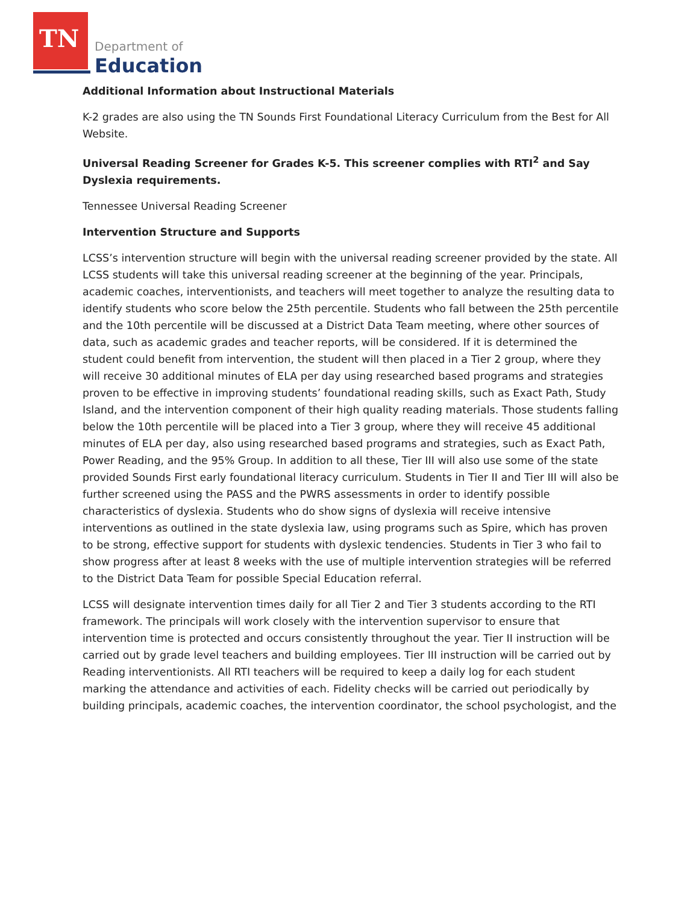TN
Department of
Education
Additional Information about Instructional Materials
K-2 grades are also using the TN Sounds First Foundational Literacy Curriculum from the Best for All Website.
Universal Reading Screener for Grades K-5. This screener complies with RTI<sup>2</sup> and Say Dyslexia requirements.
Tennessee Universal Reading Screener
Intervention Structure and Supports
LCSS’s intervention structure will begin with the universal reading screener provided by the state. All LCSS students will take this universal reading screener at the beginning of the year. Principals, academic coaches, interventionists, and teachers will meet together to analyze the resulting data to identify students who score below the 25th percentile. Students who fall between the 25th percentile and the 10th percentile will be discussed at a District Data Team meeting, where other sources of data, such as academic grades and teacher reports, will be considered. If it is determined the student could benefit from intervention, the student will then placed in a Tier 2 group, where they will receive 30 additional minutes of ELA per day using researched based programs and strategies proven to be effective in improving students’ foundational reading skills, such as Exact Path, Study Island, and the intervention component of their high quality reading materials. Those students falling below the 10th percentile will be placed into a Tier 3 group, where they will receive 45 additional minutes of ELA per day, also using researched based programs and strategies, such as Exact Path, Power Reading, and the 95% Group. In addition to all these, Tier III will also use some of the state provided Sounds First early foundational literacy curriculum. Students in Tier II and Tier III will also be further screened using the PASS and the PWRS assessments in order to identify possible characteristics of dyslexia. Students who do show signs of dyslexia will receive intensive interventions as outlined in the state dyslexia law, using programs such as Spire, which has proven to be strong, effective support for students with dyslexic tendencies. Students in Tier 3 who fail to show progress after at least 8 weeks with the use of multiple intervention strategies will be referred to the District Data Team for possible Special Education referral.
LCSS will designate intervention times daily for all Tier 2 and Tier 3 students according to the RTI framework. The principals will work closely with the intervention supervisor to ensure that intervention time is protected and occurs consistently throughout the year. Tier II instruction will be carried out by grade level teachers and building employees. Tier III instruction will be carried out by Reading interventionists. All RTI teachers will be required to keep a daily log for each student marking the attendance and activities of each. Fidelity checks will be carried out periodically by building principals, academic coaches, the intervention coordinator, the school psychologist, and the